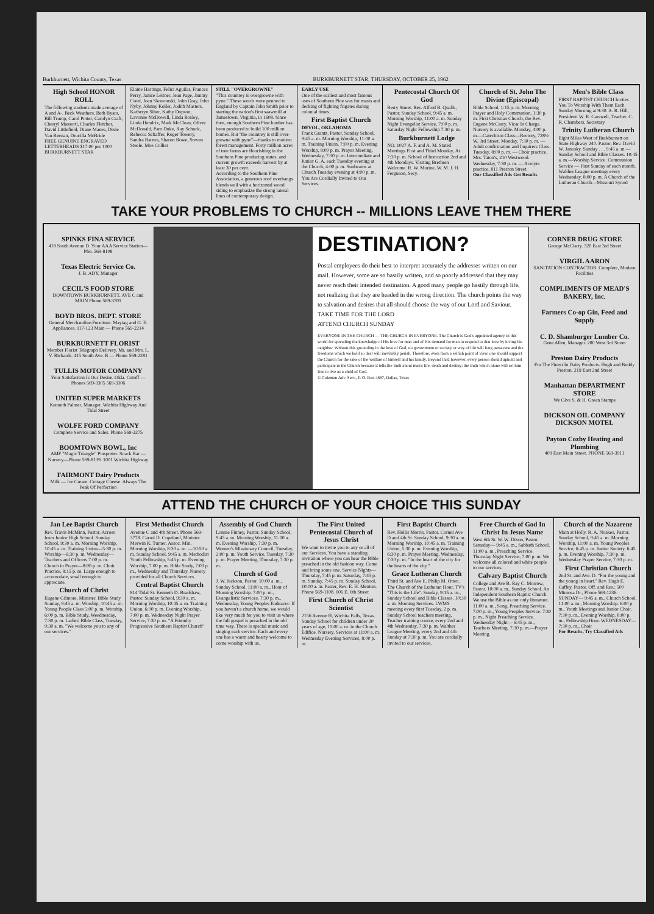Burkburnett, Wichita County, Texas BURKBURNETT STAR, THURSDAY, OCTOBER 25, 1962
High School HONOR ROLL
The following students made average of A and A-. Beck Weathers, Beth Byars, Bill Trump, Carol Potter, Carolyn Craft, Cherryl Massorti, Charles Fletcher, David Littlefield, Diane Manes, Dixie Van Reenan, Drucilla McBride
FREE GENUINE ENGRAVED LETTERHEADS $17.00 per 1000 BURKBURNETT STAR
Elaine Hastings, Felici Aguilar, Frances Perry, Janice Leitner, Jean Page, Jimmy Creel, Joan Skowonski, John Gray, John Nyby, Johnny Koller, Judith Masters, Katheryn Siber, Kathy Dopson, Lavonne McDowell, Linda Bosley, Linda Hendrix, Mark McClean, Oliver McDonald, Pam Duke, Ray Schuck, Rebecca Schaffer, Roger Towery, Sandra Barnes, Sharon Rowe, Steven Steele, Moe Collier
STILL "OVERGROWNE"
"This countrey is overgrowne with pyne." These words were penned to England by Captain John Smith prior to starting the nation's first saawmill at Jamestown, Virginia, in 1608. Since then, enough Southern Pine lumber has been produced to build 100 million homes. But "the countrey is still over-growne with pyne"—thanks to modern forest management. Forty million acres of tree farms are flourishing in the Southern Pine producing states, and current growth exceeds harvest by at least 30 per cent.
According to the Southern Pine Association, a generous roof overhangs blends well with a horizontal wood siding to emphasize the strong lateral lines of contemporary design.
EARLY USE
One of the earliest and most famous uses of Southern Pine was for masts and decking of fighting frigates during colonial times.
First Baptist Church
DEVOL, OKLAHOMA
Frank Grantz, Pastor. Sunday School, 9:45 a. m. Morning Worship, 11:00 a. m. Training Union, 7:00 p. m. Evening Worship, 8:00 p. m. Prayer Meeting, Wednesday, 7:30 p. m. Intermediate and Junior G. A. each Tuesday evening at the Church, 4:00 p. m. Sunbeams at Church Tuesday evening at 4:00 p. m. You Are Cordially Invited to Our Services.
Pentecostal Church Of God
Berry Street. Rev. Alfred B. Qualls, Pastor. Sunday School, 9:45 a. m. Morning Worship, 11:00 a. m. Sunday Night Evangelist Service, 7:00 p. m. Saturday Night Fellowship 7:30 p. m.
Burkburnett Lodge
NO. 1027 A. F. and A. M. Stated Meetings First and Third Monday, At 7:30 p. m. School of Instruction 2nd and 4th Mondays. Visiting Brethren Welcome. R. W. Morine, W. M. J. H. Ferguson, Secy.
Church of St. John The Divine (Episcopal)
Bible School, 1:15 p. m. Morning Prayer and Holy Communion, 1:30 p. m. First Christian Church, the Rev. Eugene McCrary, Vicar In Charge. Nursery is available. Monday, 4:00 p. m.—Catechism Class—Rectory, 728½ W. 3rd Street. Monday, 7:30 p. m. — Adult confirmation and Inquirers Class. Tuesday, 8:00 p. m. — Choir practice, Mrs. Taton's, 210 Westwood. Wednesday, 7:30 p. m. — Acolyte practice, 811 Preston Street.
Our Classified Ads Get Results
Men's Bible Class
FIRST BAPTIST CHURCH Invites You To Worship With Them Each Sunday Morning at 9:30. A. R. Hill, President. W. R. Carswell, Teacher. C. R. Chambers, Secretary
Trinity Lutheran Church
Eight Miles West of Burkburnett on State Highway 240. Pastor, Rev. David W. Janosky. Sunday . . . 9:45 a. m.—Sunday School and Bible Classes. 10:45 a. m.—Worship Service. Communion Service — First Sunday of each month. Walther League meetings every Wednesday, 8:00 p. m. A Church of the Lutheran Church—Missouri Synod
TAKE YOUR PROBLEMS TO CHURCH -- MILLIONS LEAVE THEM THERE
SPINKS FINA SERVICE
418 South Avenue D. Your AAA Service Station—Pho. 569-8108
Texas Electric Service Co.
J. B. ADY, Manager
CECIL'S FOOD STORE
DOWNTOWN BURKBURNETT. AVE C and MAIN Phone 569-3701
BOYD BROS. DEPT. STORE
General Merchandise-Furniture. Maytag and G. E. Appliances. 117-123 Main — Phone 569-2214
BURKBURNETT FLORIST
Member Florist Telegraph Delivery. Mr. and Mrs. L. V. Richards. 415 South Ave. B — Phone 569-2281
TULLIS MOTOR COMPANY
Your Satisfaction Is Our Desire. Okla. Cutoff — Phones 569-3305 569-3306
UNITED SUPER MARKETS
Kenneth Palmer, Manager. Wichita Highway And Tidal Street
WOLFE FORD COMPANY
Complete Service and Sales. Phone 569-2275
BOOMTOWN BOWL, Inc
AMF "Magic Triangle" Pinspotter. Snack Bar —Nursery—Phone 569-8139. 1001 Wichita Highway
FAIRMONT Dairy Products
Milk — Ice Cream. Cottage Cheese. Always The Peak Of Perfection
DESTINATION?
Postal employees do their best to interpret accurately the addresses written on our mail. However, some are so hastily written, and so poorly addressed that they may never reach their intended destination. A good many people go hastily through life, not realizing that they are headed in the wrong direction. The church points the way to salvation and desires that all should choose the way of our Lord and Saviour.
TAKE TIME FOR THE LORD
ATTEND CHURCH SUNDAY
EVERYONE IN THE CHURCH — THE CHURCH IN EVERYONE. The Church is God's appointed agency in this world for spreading the knowledge of His love for man and of His demand for man to respond to that love by loving his neighbor. Without this grounding in the love of God, no government or society or way of life will long persevere and the freedoms which we hold so dear will inevitably perish. Therefore, even from a selfish point of view, one should support the Church for the sake of the welfare of himself and his family. Beyond that, however, every person should uphold and participate in the Church because it tells the truth about man's life, death and destiny; the truth which alone will set him free to live as a child of God.
© Coleman Adv. Serv., P. O. Box 4887, Dallas, Texas
CORNER DRUG STORE
George McClarty. 320 East 3rd Street
VIRGIL AARON
SANITATION CONTRACTOR. Complete, Modern Facilities
COMPLIMENTS OF MEAD'S BAKERY, Inc.
Farmers Co-op Gin, Feed and Supply
C. D. Shamburger Lumber Co.
Gene Allen, Manager. 200 West 3rd Street
Preston Dairy Products
For The Finest In Dairy Products. Hugh and Buddy Preston. 219 East 2nd Street
Manhattan DEPARTMENT STORE
We Give S. & H. Green Stamps
DICKSON OIL COMPANY DICKSON MOTEL
Payton Cozby Heating and Plumbing
409 East Main Street. PHONE 569-3911
ATTEND THE CHURCH OF YOUR CHOICE THIS SUNDAY
Jan Lee Baptist Church
Rev. Travis McMinn, Pastor. Across from Junior High School. Sunday School, 9:30 a. m. Morning Worship, 10:45 a. m. Training Union—5:30 p. m. Worship—6:30 p. m. Wednesday—Teachers and Officers 7:00 p. m. Church in Prayer—8:00 p. m. Choir Practice, 8:15 p. m. Large enough to accomodate, small enough to appreciate.
Church of Christ
Eugene Gilmore, Minister. Bible Study Sunday, 9:45 a. m. Worship, 10:45 a. m. Young People Class 5:00 p. m. Worship, 6:00 p. m. Bible Study, Weednesday, 7:30 p. m. Ladies' Bible Class, Tuesday, 9:30 a. m. "We welcome you to any of our services."
First Methodist Church
Avenue C and 4th Street. Phone 569-3778. Carrol D. Copeland, Minister. Merwin K. Turner, Assoc. Min. Morning Worship, 8:30 a. m. —10:50 a. m. Sunday School, 9:45 a. m. Methodist Youth Fellowship, 5:45 p. m. Evening Worship, 7:00 p. m. Bible Study, 7:00 p. m., Wednesday and Thursday. Nursery provided for all Church Services.
Central Baptist Church
814 Tidal St. Kenneth D. Bradshaw, Pastor. Sunday School, 9:30 a. m. Morning Worship, 10:45 a. m. Training Union, 6:00 p. m. Evening Worship, 7:00 p. m. Wednesday Night Prayer Service, 7:30 p. m. "A Friendly Progressive Southern Baptist Church"
Assembly of God Church
Lonnie Finney, Pastor. Sunday School, 9:45 a. m. Morning Worship, 11:00 a. m. Evening Worship, 7:30 p. m. Women's Missionary Council, Tuesday, 2:00 p. m. Youth Service, Tuesday, 7:30 p. m. Prayer Meeting, Thursday, 7:30 p. m.
Church of God
J. W. Jackson, Pastor. 10:00 a. m., Sunday School. 11:00 a. m., Hour of Morning Worship. 7:00 p. m., Evangelistic Services. 7:30 p. m., Wednesday, Young Peoples Endeavor. If you haven't a church home, we would like very much for you to visit us where the full gospel is preached in the old time way. There is special music and singing each service. Each and every one has a warm and hearty welcome to come worship with us.
The First United Pentecostal Church of Jesus Christ
We want to invite you to any or all of our Services. You have a standing invitation where you can hear the Bible preached in the old fashion way. Come and bring some one. Service Nights— Thursday, 7:45 p. m. Saturday, 7:45 p. m. Sunday, 7:45 p. m. Sunday School, 10:00 a. m. Paster, Rev. E. H. Menton. Phone 569-1108. 606 E. 6th Street
First Church of Christ Scientist
2156 Avenue H, Wichita Falls, Texas. Sunday School for children under 20 years of age, 11:00 a. m. in the Church Edifice. Nursery. Services at 11:00 a. m. Wednesday Evening Services, 8:00 p. m.
First Baptist Church
Rev. Hollis Morris, Pastor. Corner Ave D and 4th St. Sunday School, 9:30 a. m. Morning Worship, 10:45 a. m. Training Union, 5:30 p. m. Evening Worship, 6:30 p. m. Prayer Meeting, Wednesday, 7:30 p. m. "In the heart of the city for the hearts of the city."
Grace Lutheran Church
Third St. and Ave E. Philip M. Otten. The Church of the Lutheran Hour, TV's "This is the Life". Sunday, 9:15 a. m., Sunday School and Bible Classes. 10:30 a. m. Morning Services. LWMS meeting every first Tuesday, 2 p. m. Sunday School teachers meeting, Teacher training course, every 2nd and 4th Wednesday, 7:30 p. m. Walther League Meeting, every 2nd and 4th Sunday at 7:30 p. m. You are cordially invited to our services.
Free Church of God In Christ In Jesus Name
West 6th St. W. W. Dixon, Pastor. Saturday— 9:45 a. m., Sabbath School. 11:00 a. m., Preaching Service. Thursday Night Service, 7:00 p. m. We welcome all colored and white people to our services.
Calvary Baptist Church
College and Ave B. Ray C. Morrow, Pastor. 10:00 a. m., Sunday School. An Independent Southern Baptist Church. We use the Bible as our only literature. 11:00 a. m., Song, Preaching Service. 7:00 p. m., Young Peoples Service. 7:30 p. m., Night Preaching Service. Wednesday Night— 6:45 p. m., Teachers Meeting. 7:30 p. m.—Prayer Meeting.
Church of the Nazarene
Main at Holly. R. A. Noakes, Pastor. Sunday School, 9:45 a. m. Morning Worship, 11:00 a. m. Young Peoples Service, 6:45 p. m. Junior Society, 6:45 p. m. Evening Worship, 7:30 p. m. Wednesday Prayer Service, 7:30 p. m.
First Christian Church
2nd St. and Ave. D. "For the young and the young in heart." Rev. Hugh E. Caffey, Pastor. Off. and Res.: 500 Mimosa Dr., Phone 569-1236. SUNDAY— 9:45 a. m., Church School. 11:00 a. m., Morning Worship. 6:00 p. m., Youth Meetings and Junior Choir. 7:30 p. m., Evening Worship. 8:00 p. m., Fellowship Hour. WEDNESDAY— 7:30 p. m., Choir
For Results, Try Classified Ads